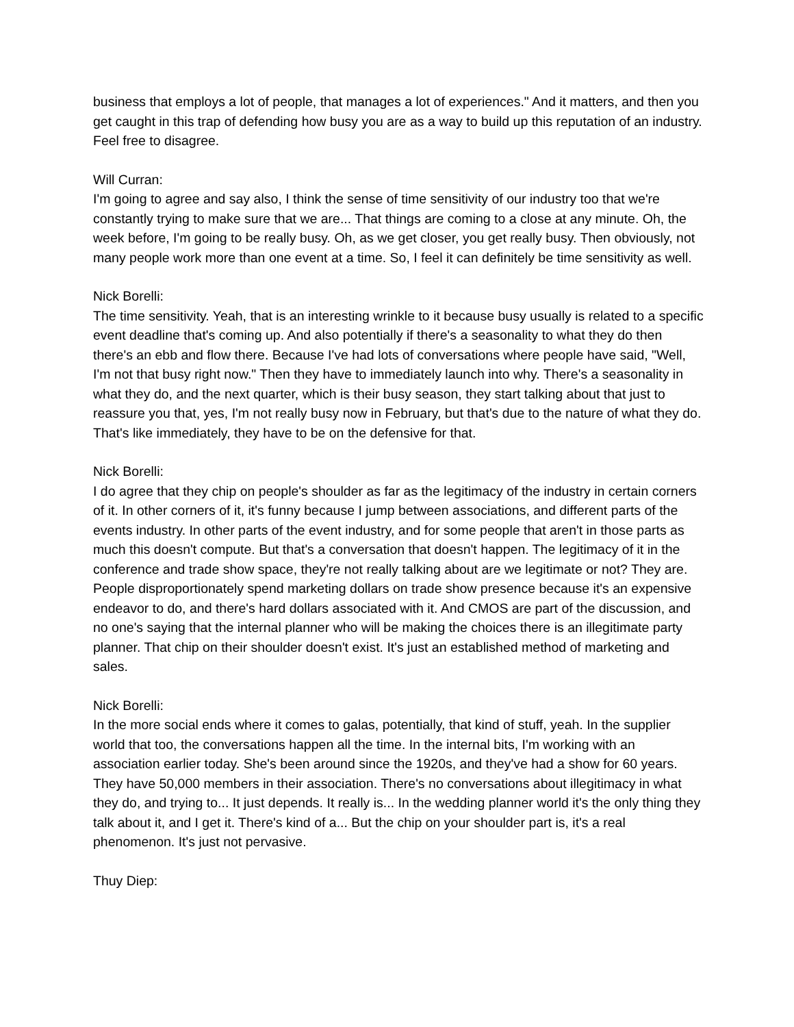business that employs a lot of people, that manages a lot of experiences." And it matters, and then you get caught in this trap of defending how busy you are as a way to build up this reputation of an industry. Feel free to disagree.
Will Curran:
I'm going to agree and say also, I think the sense of time sensitivity of our industry too that we're constantly trying to make sure that we are... That things are coming to a close at any minute. Oh, the week before, I'm going to be really busy. Oh, as we get closer, you get really busy. Then obviously, not many people work more than one event at a time. So, I feel it can definitely be time sensitivity as well.
Nick Borelli:
The time sensitivity. Yeah, that is an interesting wrinkle to it because busy usually is related to a specific event deadline that's coming up. And also potentially if there's a seasonality to what they do then there's an ebb and flow there. Because I've had lots of conversations where people have said, "Well, I'm not that busy right now." Then they have to immediately launch into why. There's a seasonality in what they do, and the next quarter, which is their busy season, they start talking about that just to reassure you that, yes, I'm not really busy now in February, but that's due to the nature of what they do. That's like immediately, they have to be on the defensive for that.
Nick Borelli:
I do agree that they chip on people's shoulder as far as the legitimacy of the industry in certain corners of it. In other corners of it, it's funny because I jump between associations, and different parts of the events industry. In other parts of the event industry, and for some people that aren't in those parts as much this doesn't compute. But that's a conversation that doesn't happen. The legitimacy of it in the conference and trade show space, they're not really talking about are we legitimate or not? They are. People disproportionately spend marketing dollars on trade show presence because it's an expensive endeavor to do, and there's hard dollars associated with it. And CMOS are part of the discussion, and no one's saying that the internal planner who will be making the choices there is an illegitimate party planner. That chip on their shoulder doesn't exist. It's just an established method of marketing and sales.
Nick Borelli:
In the more social ends where it comes to galas, potentially, that kind of stuff, yeah. In the supplier world that too, the conversations happen all the time. In the internal bits, I'm working with an association earlier today. She's been around since the 1920s, and they've had a show for 60 years. They have 50,000 members in their association. There's no conversations about illegitimacy in what they do, and trying to... It just depends. It really is... In the wedding planner world it's the only thing they talk about it, and I get it. There's kind of a... But the chip on your shoulder part is, it's a real phenomenon. It's just not pervasive.
Thuy Diep: